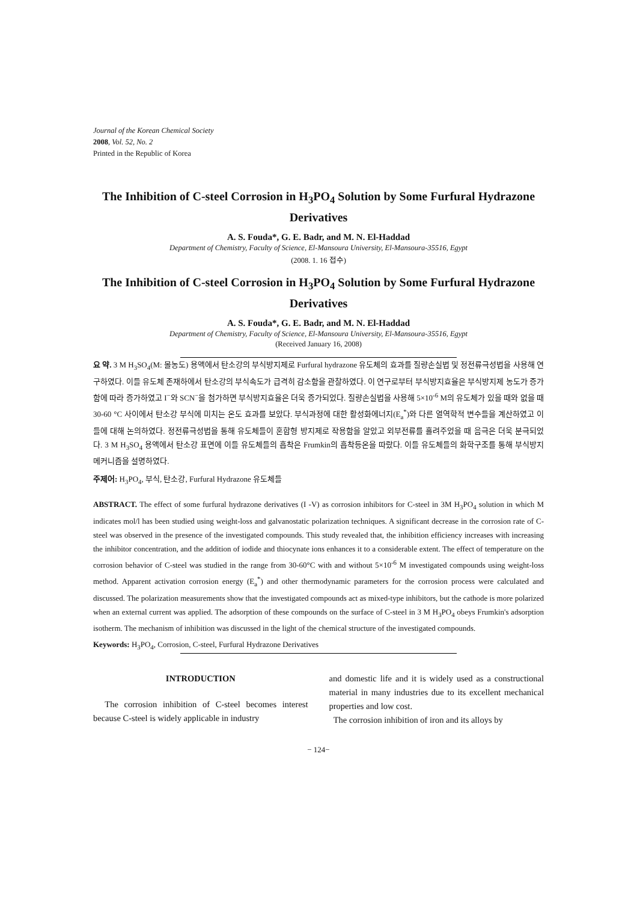Journal of the Korean Chemical Society
2008, Vol. 52, No. 2
Printed in the Republic of Korea
The Inhibition of C-steel Corrosion in H<sub>3</sub>PO<sub>4</sub> Solution by Some Furfural Hydrazone Derivatives
A. S. Fouda*, G. E. Badr, and M. N. El-Haddad
Department of Chemistry, Faculty of Science, El-Mansoura University, El-Mansoura-35516, Egypt
(2008. 1. 16 접수)
The Inhibition of C-steel Corrosion in H<sub>3</sub>PO<sub>4</sub> Solution by Some Furfural Hydrazone Derivatives
A. S. Fouda*, G. E. Badr, and M. N. El-Haddad
Department of Chemistry, Faculty of Science, El-Mansoura University, El-Mansoura-35516, Egypt
(Received January 16, 2008)
요 약. 3 M H<sub>3</sub>SO<sub>4</sub>(M: 몰농도) 용액에서 탄소강의 부식방지제로 Furfural hydrazone 유도체의 효과를 질량손실법 및 정전류극성법을 사용해 연구하였다. 이들 유도체 존재하에서 탄소강의 부식속도가 급격히 감소함을 관찰하였다. 이 연구로부터 부식방지효율은 부식방지제 농도가 증가함에 따라 증가하였고 I<sup>−</sup>와 SCN<sup>−</sup>을 첨가하면 부식방지효율은 더욱 증가되었다. 질량손실법을 사용해 5×10<sup>-6</sup> M의 유도체가 있을 때와 없을 때 30-60 °C 사이에서 탄소강 부식에 미치는 온도 효과를 보았다. 부식과정에 대한 활성화에너지(E<sub>a</sub><sup>*</sup>)와 다른 열역학적 변수들을 계산하였고 이들에 대해 논의하였다. 정전류극성법을 통해 유도체들이 혼합형 방지제로 작용함을 알았고 외부전류를 흘려주었을 때 음극은 더욱 분극되었다. 3 M H<sub>3</sub>SO<sub>4</sub> 용액에서 탄소강 표면에 이들 유도체들의 흡착은 Frumkin의 흡착등온을 따랐다. 이들 유도체들의 화학구조를 통해 부식방지 메커니즘을 설명하였다.
주제어: H<sub>3</sub>PO<sub>4</sub>, 부식, 탄소강, Furfural Hydrazone 유도체들
ABSTRACT. The effect of some furfural hydrazone derivatives (I -V) as corrosion inhibitors for C-steel in 3M H<sub>3</sub>PO<sub>4</sub> solution in which M indicates mol/l has been studied using weight-loss and galvanostatic polarization techniques. A significant decrease in the corrosion rate of C-steel was observed in the presence of the investigated compounds. This study revealed that, the inhibition efficiency increases with increasing the inhibitor concentration, and the addition of iodide and thiocynate ions enhances it to a considerable extent. The effect of temperature on the corrosion behavior of C-steel was studied in the range from 30-60°C with and without 5×10<sup>-6</sup> M investigated compounds using weight-loss method. Apparent activation corrosion energy (E<sub>a</sub><sup>*</sup>) and other thermodynamic parameters for the corrosion process were calculated and discussed. The polarization measurements show that the investigated compounds act as mixed-type inhibitors, but the cathode is more polarized when an external current was applied. The adsorption of these compounds on the surface of C-steel in 3 M H<sub>3</sub>PO<sub>4</sub> obeys Frumkin's adsorption isotherm. The mechanism of inhibition was discussed in the light of the chemical structure of the investigated compounds.
Keywords: H<sub>3</sub>PO<sub>4</sub>, Corrosion, C-steel, Furfural Hydrazone Derivatives
INTRODUCTION
The corrosion inhibition of C-steel becomes interest because C-steel is widely applicable in industry
and domestic life and it is widely used as a constructional material in many industries due to its excellent mechanical properties and low cost.
The corrosion inhibition of iron and its alloys by
− 124−